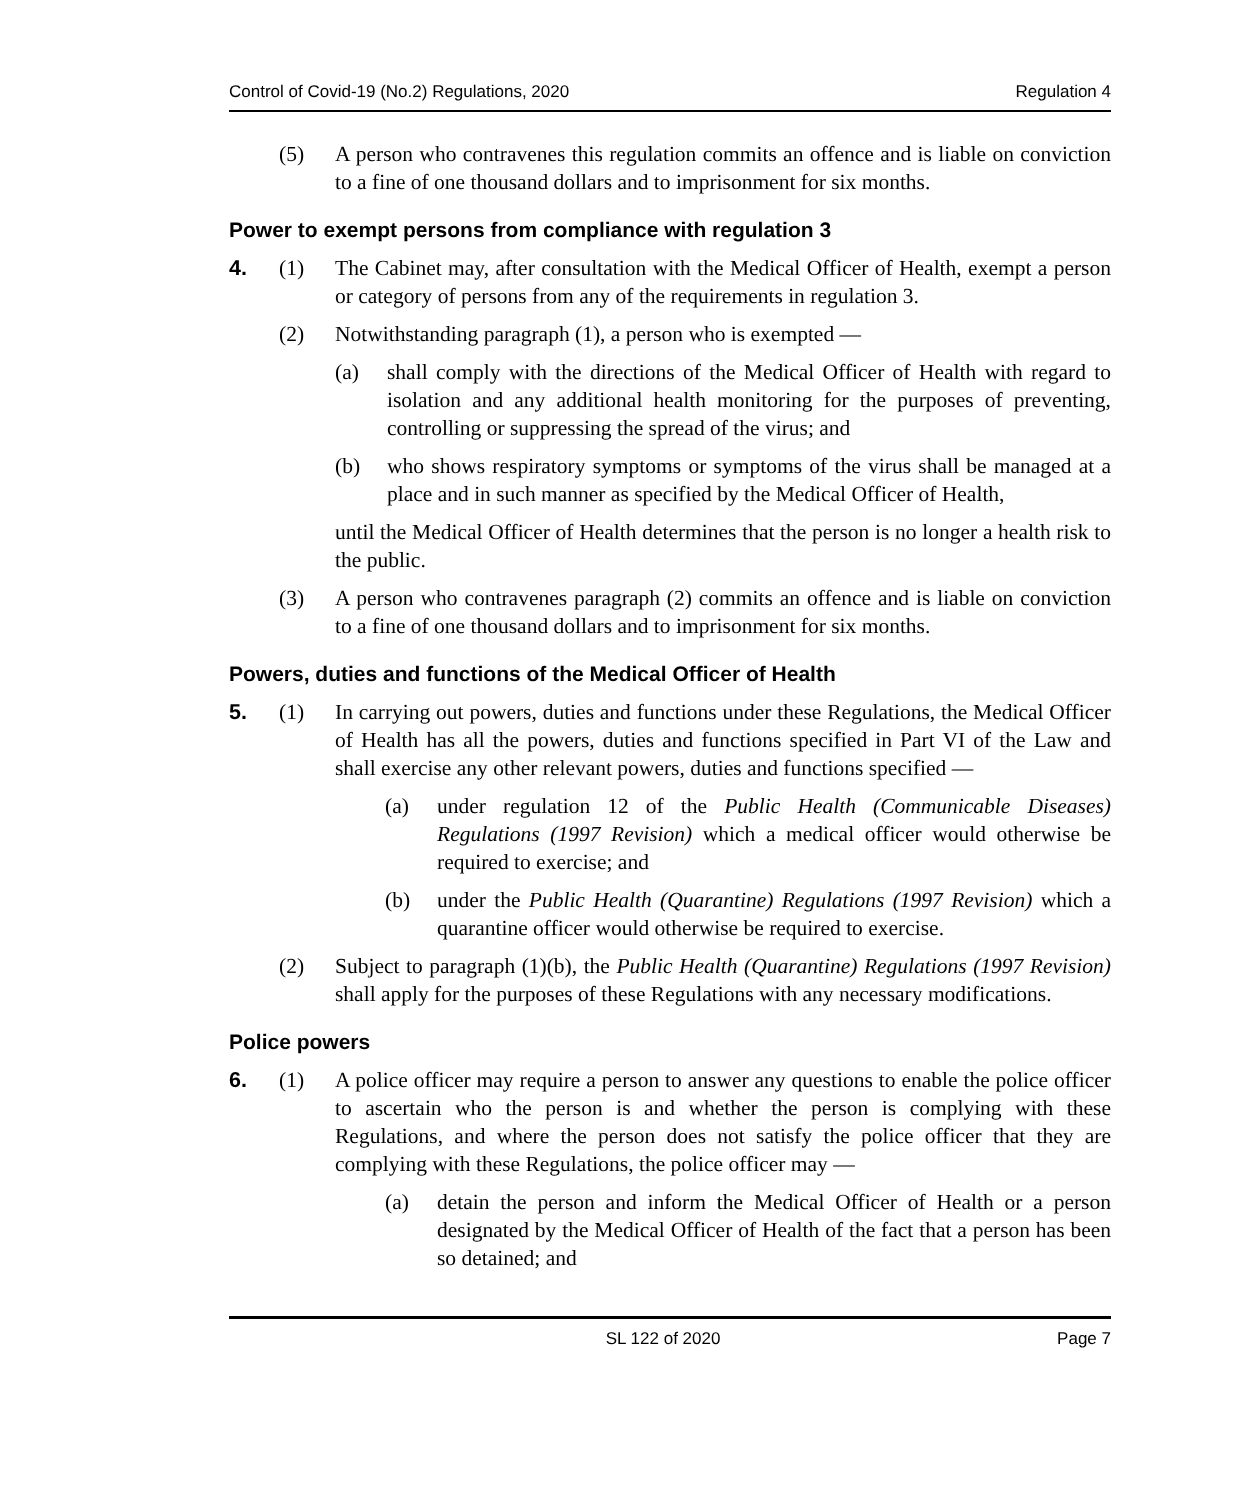Control of Covid-19 (No.2) Regulations, 2020 Regulation 4
(5) A person who contravenes this regulation commits an offence and is liable on conviction to a fine of one thousand dollars and to imprisonment for six months.
Power to exempt persons from compliance with regulation 3
4. (1) The Cabinet may, after consultation with the Medical Officer of Health, exempt a person or category of persons from any of the requirements in regulation 3.
(2) Notwithstanding paragraph (1), a person who is exempted —
(a) shall comply with the directions of the Medical Officer of Health with regard to isolation and any additional health monitoring for the purposes of preventing, controlling or suppressing the spread of the virus; and
(b) who shows respiratory symptoms or symptoms of the virus shall be managed at a place and in such manner as specified by the Medical Officer of Health,
until the Medical Officer of Health determines that the person is no longer a health risk to the public.
(3) A person who contravenes paragraph (2) commits an offence and is liable on conviction to a fine of one thousand dollars and to imprisonment for six months.
Powers, duties and functions of the Medical Officer of Health
5. (1) In carrying out powers, duties and functions under these Regulations, the Medical Officer of Health has all the powers, duties and functions specified in Part VI of the Law and shall exercise any other relevant powers, duties and functions specified —
(a) under regulation 12 of the Public Health (Communicable Diseases) Regulations (1997 Revision) which a medical officer would otherwise be required to exercise; and
(b) under the Public Health (Quarantine) Regulations (1997 Revision) which a quarantine officer would otherwise be required to exercise.
(2) Subject to paragraph (1)(b), the Public Health (Quarantine) Regulations (1997 Revision) shall apply for the purposes of these Regulations with any necessary modifications.
Police powers
6. (1) A police officer may require a person to answer any questions to enable the police officer to ascertain who the person is and whether the person is complying with these Regulations, and where the person does not satisfy the police officer that they are complying with these Regulations, the police officer may —
(a) detain the person and inform the Medical Officer of Health or a person designated by the Medical Officer of Health of the fact that a person has been so detained; and
SL 122 of 2020 Page 7